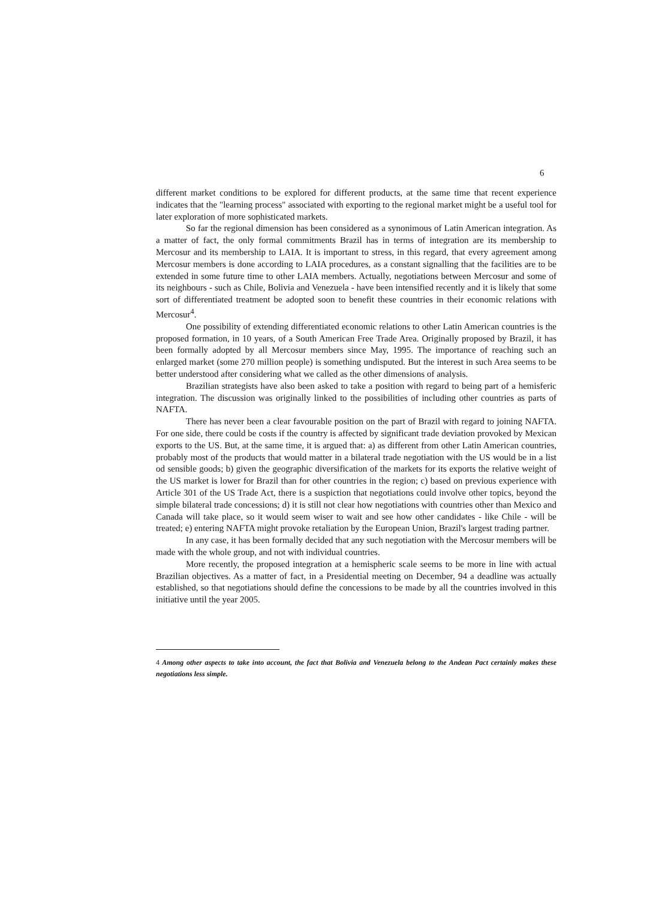6
different market conditions to be explored for different products, at the same time that recent experience indicates that the "learning process" associated with exporting to the regional market might be a useful tool for later exploration of more sophisticated markets.
So far the regional dimension has been considered as a synonimous of Latin American integration. As a matter of fact, the only formal commitments Brazil has in terms of integration are its membership to Mercosur and its membership to LAIA. It is important to stress, in this regard, that every agreement among Mercosur members is done according to LAIA procedures, as a constant signalling that the facilities are to be extended in some future time to other LAIA members. Actually, negotiations between Mercosur and some of its neighbours - such as Chile, Bolivia and Venezuela - have been intensified recently and it is likely that some sort of differentiated treatment be adopted soon to benefit these countries in their economic relations with Mercosur<sup>4</sup>.
One possibility of extending differentiated economic relations to other Latin American countries is the proposed formation, in 10 years, of a South American Free Trade Area. Originally proposed by Brazil, it has been formally adopted by all Mercosur members since May, 1995. The importance of reaching such an enlarged market (some 270 million people) is something undisputed. But the interest in such Area seems to be better understood after considering what we called as the other dimensions of analysis.
Brazilian strategists have also been asked to take a position with regard to being part of a hemisferic integration. The discussion was originally linked to the possibilities of including other countries as parts of NAFTA.
There has never been a clear favourable position on the part of Brazil with regard to joining NAFTA. For one side, there could be costs if the country is affected by significant trade deviation provoked by Mexican exports to the US. But, at the same time, it is argued that: a) as different from other Latin American countries, probably most of the products that would matter in a bilateral trade negotiation with the US would be in a list od sensible goods; b) given the geographic diversification of the markets for its exports the relative weight of the US market is lower for Brazil than for other countries in the region; c) based on previous experience with Article 301 of the US Trade Act, there is a suspiction that negotiations could involve other topics, beyond the simple bilateral trade concessions; d) it is still not clear how negotiations with countries other than Mexico and Canada will take place, so it would seem wiser to wait and see how other candidates - like Chile - will be treated; e) entering NAFTA might provoke retaliation by the European Union, Brazil's largest trading partner.
In any case, it has been formally decided that any such negotiation with the Mercosur members will be made with the whole group, and not with individual countries.
More recently, the proposed integration at a hemispheric scale seems to be more in line with actual Brazilian objectives. As a matter of fact, in a Presidential meeting on December, 94 a deadline was actually established, so that negotiations should define the concessions to be made by all the countries involved in this initiative until the year 2005.
4 Among other aspects to take into account, the fact that Bolivia and Venezuela belong to the Andean Pact certainly makes these negotiations less simple.